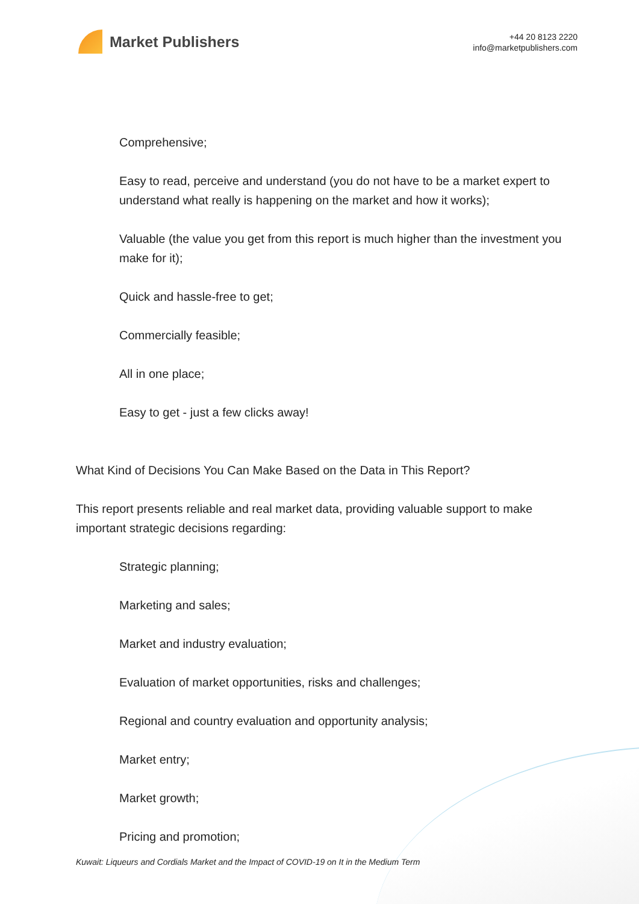Market Publishers
+44 20 8123 2220
info@marketpublishers.com
Comprehensive;
Easy to read, perceive and understand (you do not have to be a market expert to understand what really is happening on the market and how it works);
Valuable (the value you get from this report is much higher than the investment you make for it);
Quick and hassle-free to get;
Commercially feasible;
All in one place;
Easy to get - just a few clicks away!
What Kind of Decisions You Can Make Based on the Data in This Report?
This report presents reliable and real market data, providing valuable support to make important strategic decisions regarding:
Strategic planning;
Marketing and sales;
Market and industry evaluation;
Evaluation of market opportunities, risks and challenges;
Regional and country evaluation and opportunity analysis;
Market entry;
Market growth;
Pricing and promotion;
Kuwait: Liqueurs and Cordials Market and the Impact of COVID-19 on It in the Medium Term